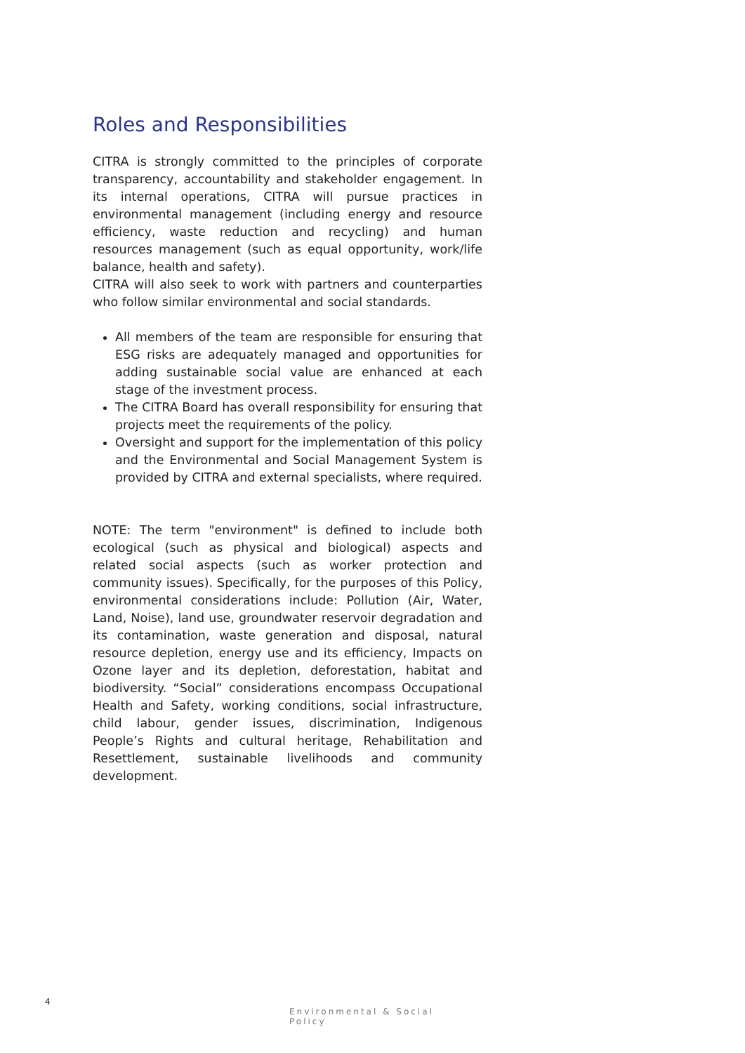Roles and Responsibilities
CITRA is strongly committed to the principles of corporate transparency, accountability and stakeholder engagement. In its internal operations, CITRA will pursue practices in environmental management (including energy and resource efficiency, waste reduction and recycling) and human resources management (such as equal opportunity, work/life balance, health and safety).
CITRA will also seek to work with partners and counterparties who follow similar environmental and social standards.
All members of the team are responsible for ensuring that ESG risks are adequately managed and opportunities for adding sustainable social value are enhanced at each stage of the investment process.
The CITRA Board has overall responsibility for ensuring that projects meet the requirements of the policy.
Oversight and support for the implementation of this policy and the Environmental and Social Management System is provided by CITRA and external specialists, where required.
NOTE: The term "environment" is defined to include both ecological (such as physical and biological) aspects and related social aspects (such as worker protection and community issues). Specifically, for the purposes of this Policy, environmental considerations include: Pollution (Air, Water, Land, Noise), land use, groundwater reservoir degradation and its contamination, waste generation and disposal, natural resource depletion, energy use and its efficiency, Impacts on Ozone layer and its depletion, deforestation, habitat and biodiversity. “Social” considerations encompass Occupational Health and Safety, working conditions, social infrastructure, child labour, gender issues, discrimination, Indigenous People’s Rights and cultural heritage, Rehabilitation and Resettlement, sustainable livelihoods and community development.
4
Environmental & Social Policy